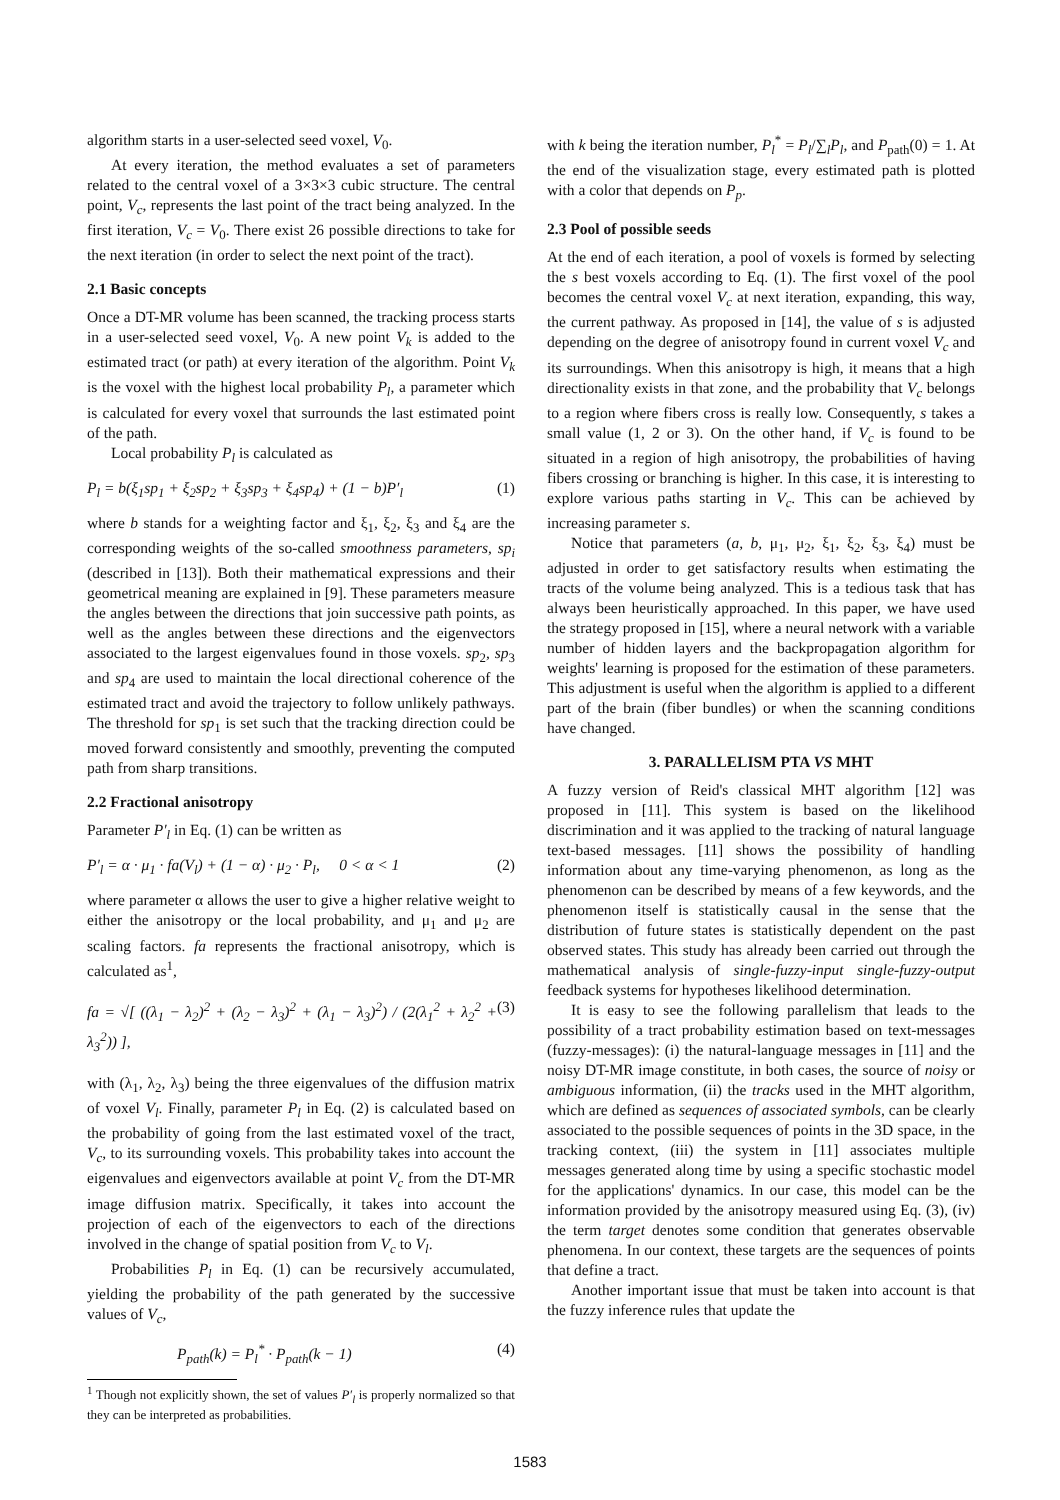algorithm starts in a user-selected seed voxel, V<sub>0</sub>.
At every iteration, the method evaluates a set of parameters related to the central voxel of a 3×3×3 cubic structure. The central point, V<sub>c</sub>, represents the last point of the tract being analyzed. In the first iteration, V<sub>c</sub> = V<sub>0</sub>. There exist 26 possible directions to take for the next iteration (in order to select the next point of the tract).
2.1 Basic concepts
Once a DT-MR volume has been scanned, the tracking process starts in a user-selected seed voxel, V<sub>0</sub>. A new point V<sub>k</sub> is added to the estimated tract (or path) at every iteration of the algorithm. Point V<sub>k</sub> is the voxel with the highest local probability P<sub>l</sub>, a parameter which is calculated for every voxel that surrounds the last estimated point of the path.
Local probability P<sub>l</sub> is calculated as
P<sub>l</sub> = b(ξ<sub>1</sub>sp<sub>1</sub> + ξ<sub>2</sub>sp<sub>2</sub> + ξ<sub>3</sub>sp<sub>3</sub> + ξ<sub>4</sub>sp<sub>4</sub>) + (1 − b)P′<sub>l</sub> (1)
where b stands for a weighting factor and ξ<sub>1</sub>, ξ<sub>2</sub>, ξ<sub>3</sub> and ξ<sub>4</sub> are the corresponding weights of the so-called smoothness parameters, sp<sub>i</sub> (described in [13]). Both their mathematical expressions and their geometrical meaning are explained in [9]. These parameters measure the angles between the directions that join successive path points, as well as the angles between these directions and the eigenvectors associated to the largest eigenvalues found in those voxels. sp<sub>2</sub>, sp<sub>3</sub> and sp<sub>4</sub> are used to maintain the local directional coherence of the estimated tract and avoid the trajectory to follow unlikely pathways. The threshold for sp<sub>1</sub> is set such that the tracking direction could be moved forward consistently and smoothly, preventing the computed path from sharp transitions.
2.2 Fractional anisotropy
Parameter P′<sub>l</sub> in Eq. (1) can be written as
P′<sub>l</sub> = α · μ<sub>1</sub> · fa(V<sub>l</sub>) + (1 − α) · μ<sub>2</sub> · P<sub>l</sub>, 0 < α < 1 (2)
where parameter α allows the user to give a higher relative weight to either the anisotropy or the local probability, and μ<sub>1</sub> and μ<sub>2</sub> are scaling factors. fa represents the fractional anisotropy, which is calculated as<sup>1</sup>,
fa = √[ ((λ<sub>1</sub> − λ<sub>2</sub>)<sup>2</sup> + (λ<sub>2</sub> − λ<sub>3</sub>)<sup>2</sup> + (λ<sub>1</sub> − λ<sub>3</sub>)<sup>2</sup>) / (2(λ<sub>1</sub><sup>2</sup> + λ<sub>2</sub><sup>2</sup> + λ<sub>3</sub><sup>2</sup>)) ], (3)
with (λ<sub>1</sub>, λ<sub>2</sub>, λ<sub>3</sub>) being the three eigenvalues of the diffusion matrix of voxel V<sub>l</sub>. Finally, parameter P<sub>l</sub> in Eq. (2) is calculated based on the probability of going from the last estimated voxel of the tract, V<sub>c</sub>, to its surrounding voxels. This probability takes into account the eigenvalues and eigenvectors available at point V<sub>c</sub> from the DT-MR image diffusion matrix. Specifically, it takes into account the projection of each of the eigenvectors to each of the directions involved in the change of spatial position from V<sub>c</sub> to V<sub>l</sub>.
Probabilities P<sub>l</sub> in Eq. (1) can be recursively accumulated, yielding the probability of the path generated by the successive values of V<sub>c</sub>,
P<sub>path</sub>(k) = P<sub>l</sub><sup>*</sup> · P<sub>path</sub>(k − 1) (4)
<sup>1</sup> Though not explicitly shown, the set of values P′<sub>l</sub> is properly normalized so that they can be interpreted as probabilities.
with k being the iteration number, P<sub>l</sub><sup>*</sup> = P<sub>l</sub>/∑<sub>l</sub>P<sub>l</sub>, and P<sub>path</sub>(0) = 1. At the end of the visualization stage, every estimated path is plotted with a color that depends on P<sub>p</sub>.
2.3 Pool of possible seeds
At the end of each iteration, a pool of voxels is formed by selecting the s best voxels according to Eq. (1). The first voxel of the pool becomes the central voxel V<sub>c</sub> at next iteration, expanding, this way, the current pathway. As proposed in [14], the value of s is adjusted depending on the degree of anisotropy found in current voxel V<sub>c</sub> and its surroundings. When this anisotropy is high, it means that a high directionality exists in that zone, and the probability that V<sub>c</sub> belongs to a region where fibers cross is really low. Consequently, s takes a small value (1, 2 or 3). On the other hand, if V<sub>c</sub> is found to be situated in a region of high anisotropy, the probabilities of having fibers crossing or branching is higher. In this case, it is interesting to explore various paths starting in V<sub>c</sub>. This can be achieved by increasing parameter s.
Notice that parameters (a, b, μ<sub>1</sub>, μ<sub>2</sub>, ξ<sub>1</sub>, ξ<sub>2</sub>, ξ<sub>3</sub>, ξ<sub>4</sub>) must be adjusted in order to get satisfactory results when estimating the tracts of the volume being analyzed. This is a tedious task that has always been heuristically approached. In this paper, we have used the strategy proposed in [15], where a neural network with a variable number of hidden layers and the backpropagation algorithm for weights' learning is proposed for the estimation of these parameters. This adjustment is useful when the algorithm is applied to a different part of the brain (fiber bundles) or when the scanning conditions have changed.
3. PARALLELISM PTA VS MHT
A fuzzy version of Reid's classical MHT algorithm [12] was proposed in [11]. This system is based on the likelihood discrimination and it was applied to the tracking of natural language text-based messages. [11] shows the possibility of handling information about any time-varying phenomenon, as long as the phenomenon can be described by means of a few keywords, and the phenomenon itself is statistically causal in the sense that the distribution of future states is statistically dependent on the past observed states. This study has already been carried out through the mathematical analysis of single-fuzzy-input single-fuzzy-output feedback systems for hypotheses likelihood determination.
It is easy to see the following parallelism that leads to the possibility of a tract probability estimation based on text-messages (fuzzy-messages): (i) the natural-language messages in [11] and the noisy DT-MR image constitute, in both cases, the source of noisy or ambiguous information, (ii) the tracks used in the MHT algorithm, which are defined as sequences of associated symbols, can be clearly associated to the possible sequences of points in the 3D space, in the tracking context, (iii) the system in [11] associates multiple messages generated along time by using a specific stochastic model for the applications' dynamics. In our case, this model can be the information provided by the anisotropy measured using Eq. (3), (iv) the term target denotes some condition that generates observable phenomena. In our context, these targets are the sequences of points that define a tract.
Another important issue that must be taken into account is that the fuzzy inference rules that update the
1583